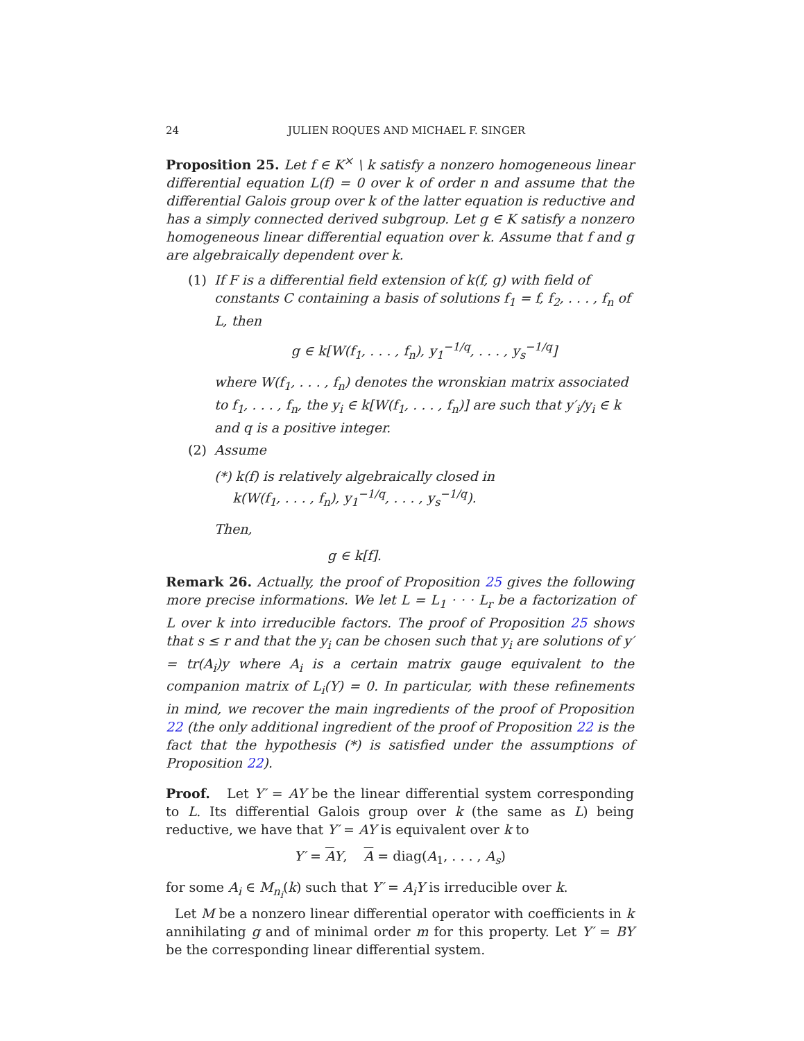24 JULIEN ROQUES AND MICHAEL F. SINGER
Proposition 25. Let f ∈ K<sup>×</sup> \ k satisfy a nonzero homogeneous linear differential equation L(f) = 0 over k of order n and assume that the differential Galois group over k of the latter equation is reductive and has a simply connected derived subgroup. Let g ∈ K satisfy a nonzero homogeneous linear differential equation over k. Assume that f and g are algebraically dependent over k.
(1) If F is a differential field extension of k(f, g) with field of constants C containing a basis of solutions f<sub>1</sub> = f, f<sub>2</sub>, . . . , f<sub>n</sub> of L, then
g ∈ k[W(f<sub>1</sub>, . . . , f<sub>n</sub>), y<sub>1</sub><sup>−1/q</sup>, . . . , y<sub>s</sub><sup>−1/q</sup>]
where W(f<sub>1</sub>, . . . , f<sub>n</sub>) denotes the wronskian matrix associated to f<sub>1</sub>, . . . , f<sub>n</sub>, the y<sub>i</sub> ∈ k[W(f<sub>1</sub>, . . . , f<sub>n</sub>)] are such that y′<sub>i</sub>/y<sub>i</sub> ∈ k and q is a positive integer.
(2) Assume
(*) k(f) is relatively algebraically closed in
k(W(f<sub>1</sub>, . . . , f<sub>n</sub>), y<sub>1</sub><sup>−1/q</sup>, . . . , y<sub>s</sub><sup>−1/q</sup>).
Then,
g ∈ k[f].
Remark 26. Actually, the proof of Proposition 25 gives the following more precise informations. We let L = L<sub>1</sub> · · · L<sub>r</sub> be a factorization of L over k into irreducible factors. The proof of Proposition 25 shows that s ≤ r and that the y<sub>i</sub> can be chosen such that y<sub>i</sub> are solutions of y′ = tr(A<sub>i</sub>)y where A<sub>i</sub> is a certain matrix gauge equivalent to the companion matrix of L<sub>i</sub>(Y) = 0. In particular, with these refinements in mind, we recover the main ingredients of the proof of Proposition 22 (the only additional ingredient of the proof of Proposition 22 is the fact that the hypothesis (*) is satisfied under the assumptions of Proposition 22).
Proof. Let Y′ = AY be the linear differential system corresponding to L. Its differential Galois group over k (the same as L) being reductive, we have that Y′ = AY is equivalent over k to
Y′ = AY, A = diag(A<sub>1</sub>, . . . , A<sub>s</sub>)
for some A<sub>i</sub> ∈ M<sub>n<sub>i</sub></sub>(k) such that Y′ = A<sub>i</sub>Y is irreducible over k.
Let M be a nonzero linear differential operator with coefficients in k annihilating g and of minimal order m for this property. Let Y′ = BY be the corresponding linear differential system.